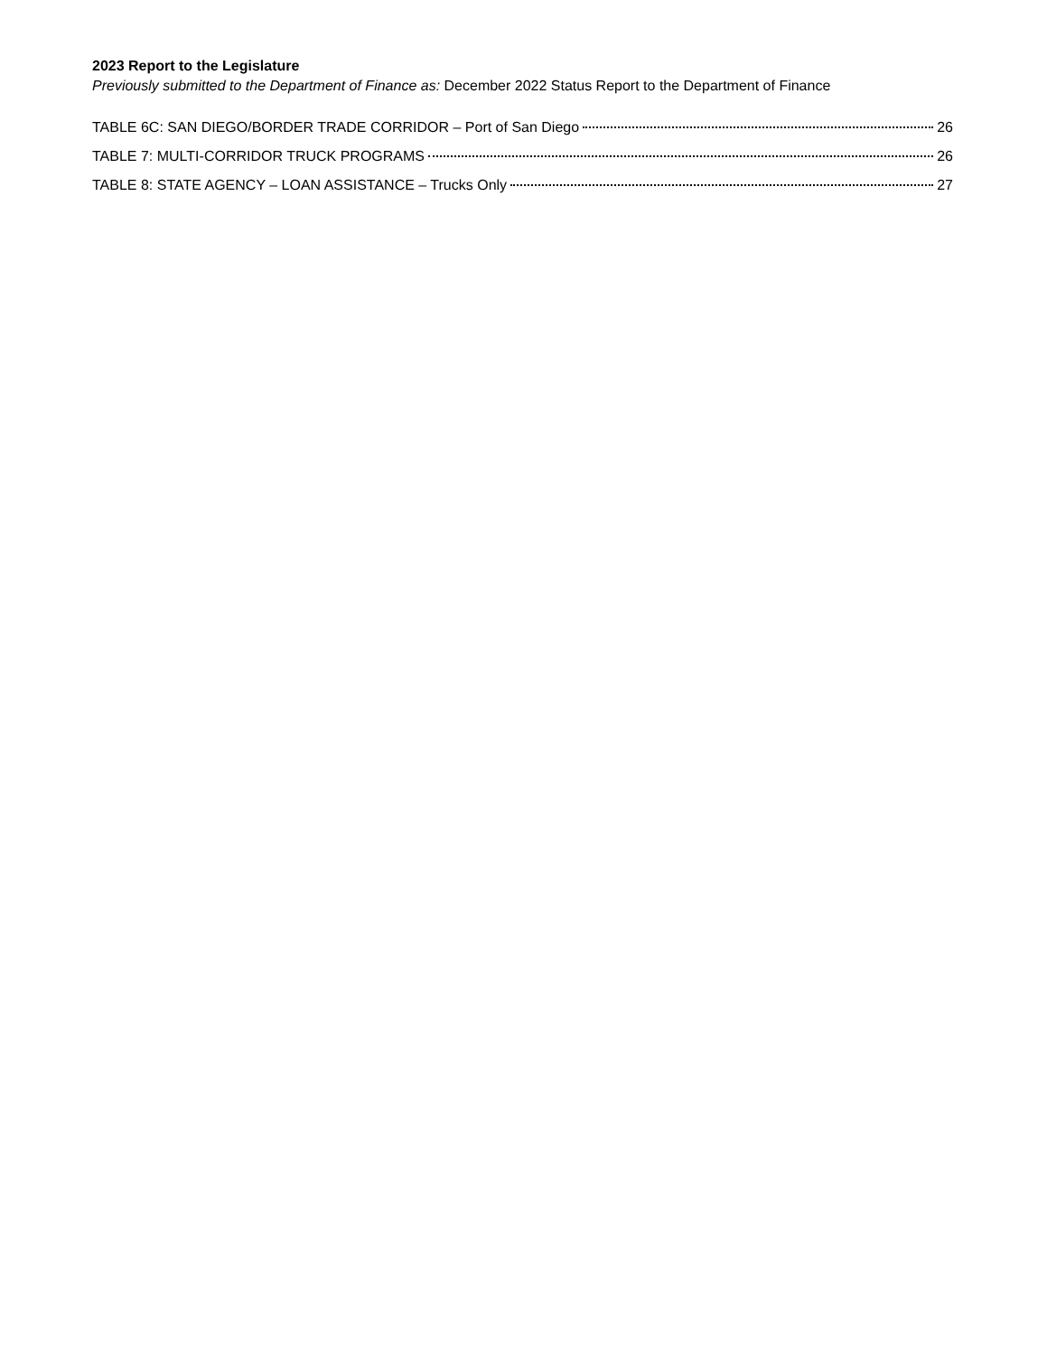2023 Report to the Legislature
Previously submitted to the Department of Finance as: December 2022 Status Report to the Department of Finance
TABLE 6C: SAN DIEGO/BORDER TRADE CORRIDOR – Port of San Diego 26
TABLE 7: MULTI-CORRIDOR TRUCK PROGRAMS 26
TABLE 8: STATE AGENCY – LOAN ASSISTANCE – Trucks Only 27